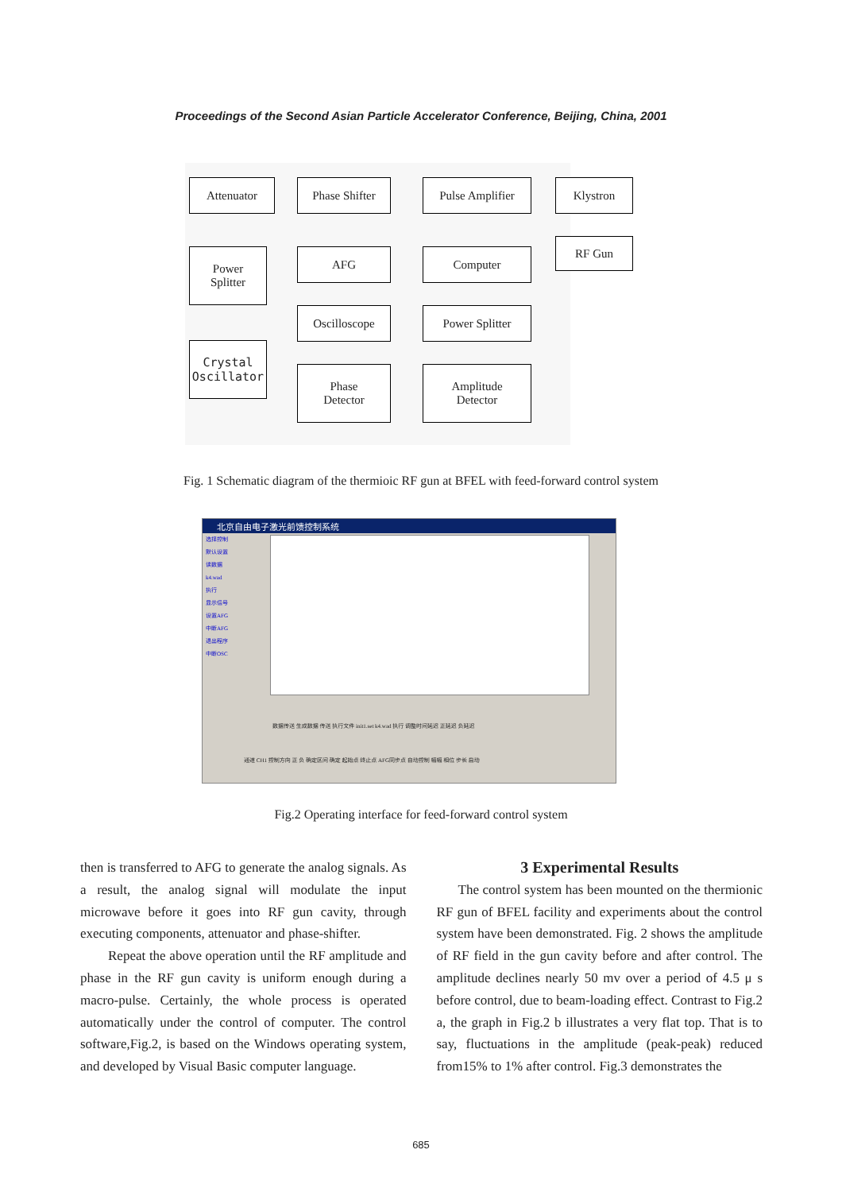Proceedings of the Second Asian Particle Accelerator Conference, Beijing, China, 2001
Attenuator
Phase Shifter
Pulse Amplifier Klystron
Power
Splitter
AFG Computer
RF Gun
Oscilloscope Power Splitter
Crystal
Oscillator
Phase
Detector
Amplitude
Detector
Fig. 1 Schematic diagram of the thermioic RF gun at BFEL with feed-forward control system
北京自由电子激光前馈控制系统
选择控制
默认设置
读数据
k4.wad
执行
显示信号
设置AFG
中断AFG
退出程序
中断OSC
数据传送 生成数据 传送 执行文件 init1.set k4.wad 执行 调整时间延迟 正延迟 负延迟
通道 CH1 控制方向 正 负 确定区间 确定 起始点 终止点 AFG同步点 自动控制 幅幅 相位 步长 启动
Fig.2 Operating interface for feed-forward control system
then is transferred to AFG to generate the analog signals. As a result, the analog signal will modulate the input microwave before it goes into RF gun cavity, through executing components, attenuator and phase-shifter.
Repeat the above operation until the RF amplitude and phase in the RF gun cavity is uniform enough during a macro-pulse. Certainly, the whole process is operated automatically under the control of computer. The control software,Fig.2, is based on the Windows operating system, and developed by Visual Basic computer language.
3 Experimental Results
The control system has been mounted on the thermionic RF gun of BFEL facility and experiments about the control system have been demonstrated. Fig. 2 shows the amplitude of RF field in the gun cavity before and after control. The amplitude declines nearly 50 mv over a period of 4.5 μ s before control, due to beam-loading effect. Contrast to Fig.2 a, the graph in Fig.2 b illustrates a very flat top. That is to say, fluctuations in the amplitude (peak-peak) reduced from15% to 1% after control. Fig.3 demonstrates the
685